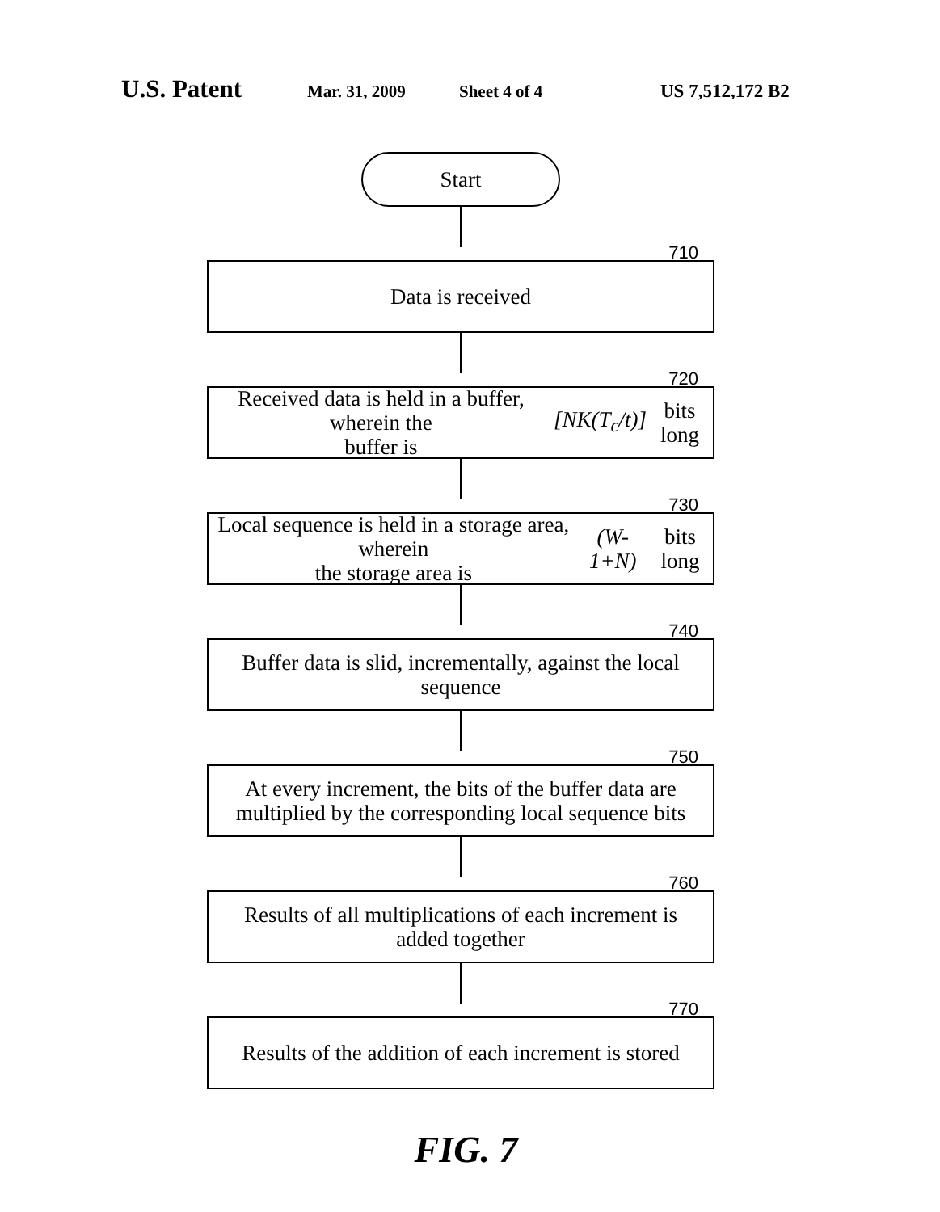U.S. Patent Mar. 31, 2009 Sheet 4 of 4 US 7,512,172 B2
Start
710
Data is received
720
Received data is held in a buffer, wherein the
buffer is [NK(T<sub>c</sub>/t)] bits long
730
Local sequence is held in a storage area, wherein
the storage area is (W-1+N) bits long
740
Buffer data is slid, incrementally, against the local
sequence
750
At every increment, the bits of the buffer data are
multiplied by the corresponding local sequence bits
760
Results of all multiplications of each increment is
added together
770
Results of the addition of each increment is stored
FIG. 7